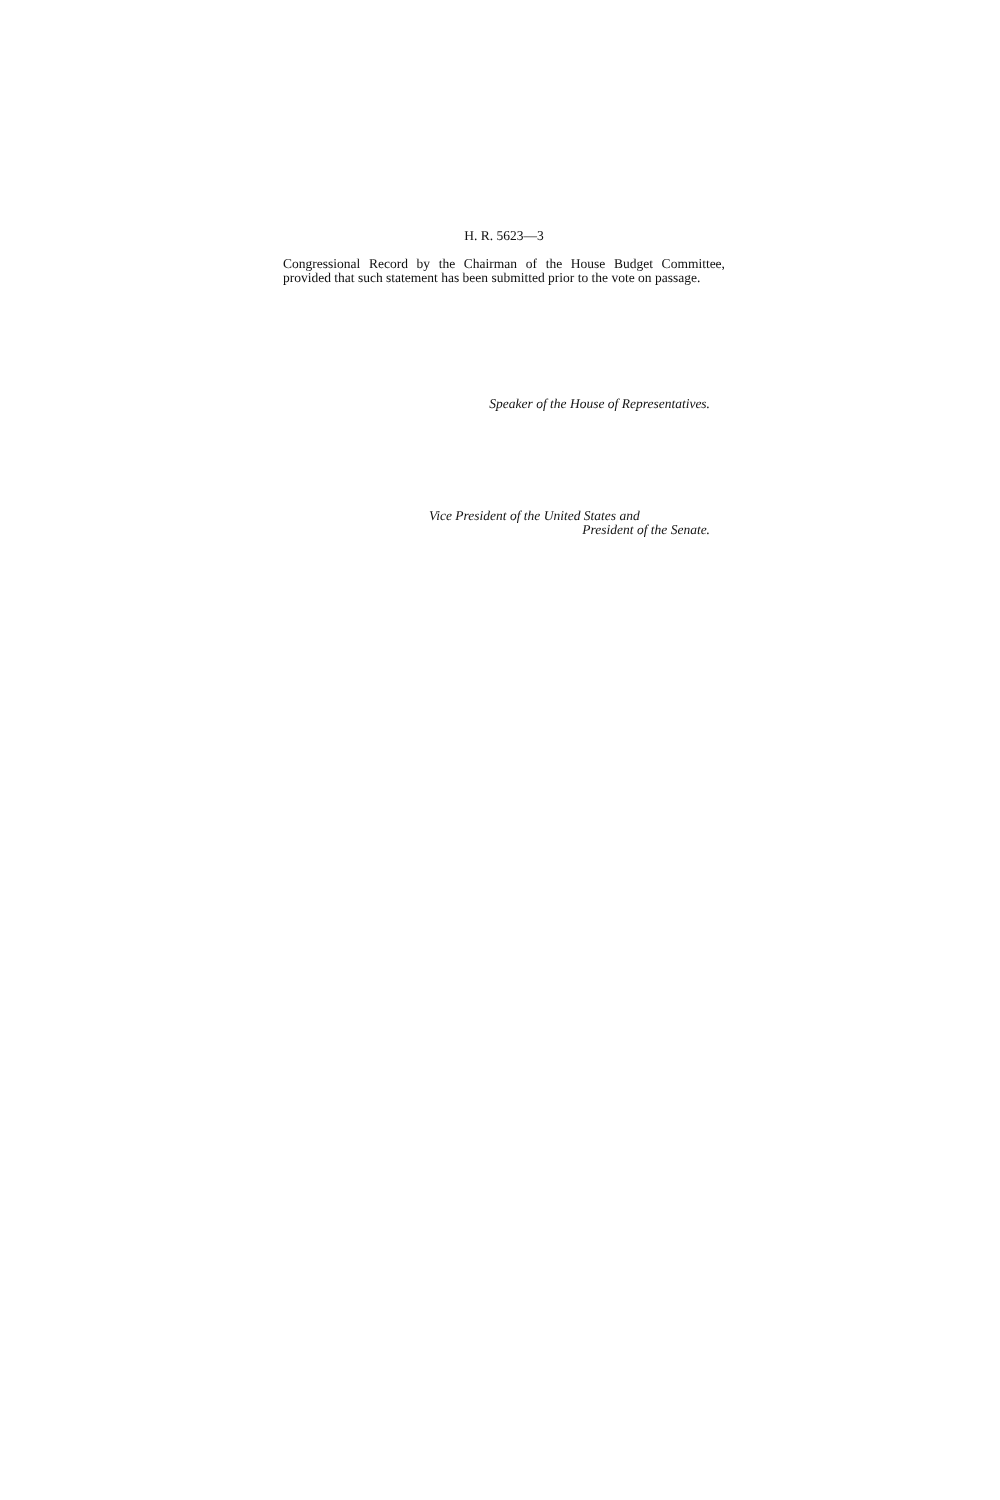H. R. 5623—3
Congressional Record by the Chairman of the House Budget Committee, provided that such statement has been submitted prior to the vote on passage.
Speaker of the House of Representatives.
Vice President of the United States and
President of the Senate.